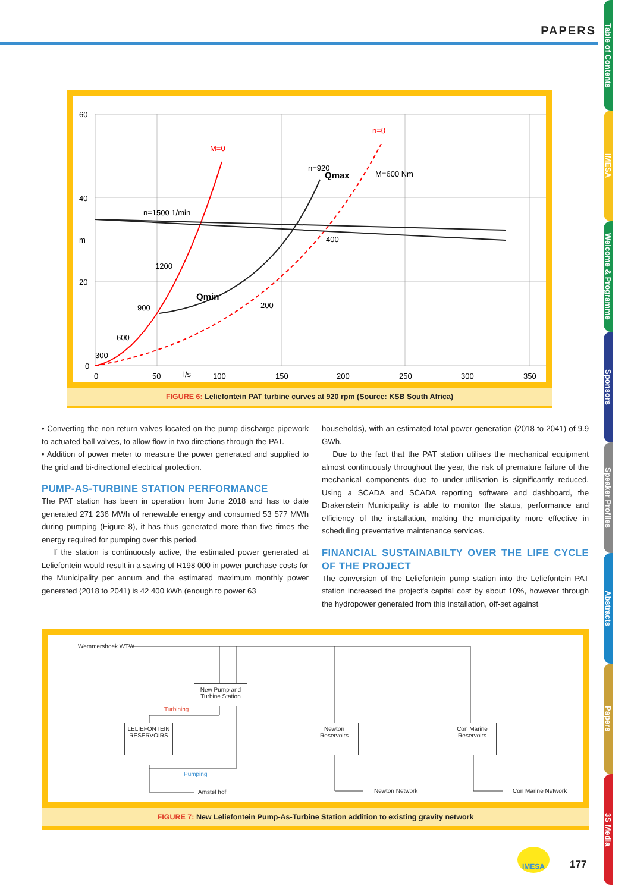PAPERS
60
40
m
20
0
0
50
l/s
100
150
200
250
300
350
M=0
n=0
n=920
Qmax
M=600 Nm
n=1500 1/min
400
1200
Qmin
200
900
600
300
FIGURE 6: Leliefontein PAT turbine curves at 920 rpm (Source: KSB South Africa)
• Converting the non-return valves located on the pump discharge pipework to actuated ball valves, to allow flow in two directions through the PAT.
• Addition of power meter to measure the power generated and supplied to the grid and bi-directional electrical protection.
PUMP-AS-TURBINE STATION PERFORMANCE
The PAT station has been in operation from June 2018 and has to date generated 271 236 MWh of renewable energy and consumed 53 577 MWh during pumping (Figure 8), it has thus generated more than five times the energy required for pumping over this period.
If the station is continuously active, the estimated power generated at Leliefontein would result in a saving of R198 000 in power purchase costs for the Municipality per annum and the estimated maximum monthly power generated (2018 to 2041) is 42 400 kWh (enough to power 63
households), with an estimated total power generation (2018 to 2041) of 9.9 GWh.
Due to the fact that the PAT station utilises the mechanical equipment almost continuously throughout the year, the risk of premature failure of the mechanical components due to under-utilisation is significantly reduced. Using a SCADA and SCADA reporting software and dashboard, the Drakenstein Municipality is able to monitor the status, performance and efficiency of the installation, making the municipality more effective in scheduling preventative maintenance services.
FINANCIAL SUSTAINABILTY OVER THE LIFE CYCLE OF THE PROJECT
The conversion of the Leliefontein pump station into the Leliefontein PAT station increased the project's capital cost by about 10%, however through the hydropower generated from this installation, off-set against
Wemmershoek WTW
New Pump and Turbine Station
Turbining
LELIEFONTEIN RESERVOIRS
Newton Reservoirs
Con Marine Reservoirs
Pumping
Amstel hof Newton Network Con Marine Network
FIGURE 7: New Leliefontein Pump-As-Turbine Station addition to existing gravity network
Table of Contents
IMESA
Welcome & Programme
Sponsors
Speaker Profiles
Abstracts
Papers
3S Media
IMESA
177